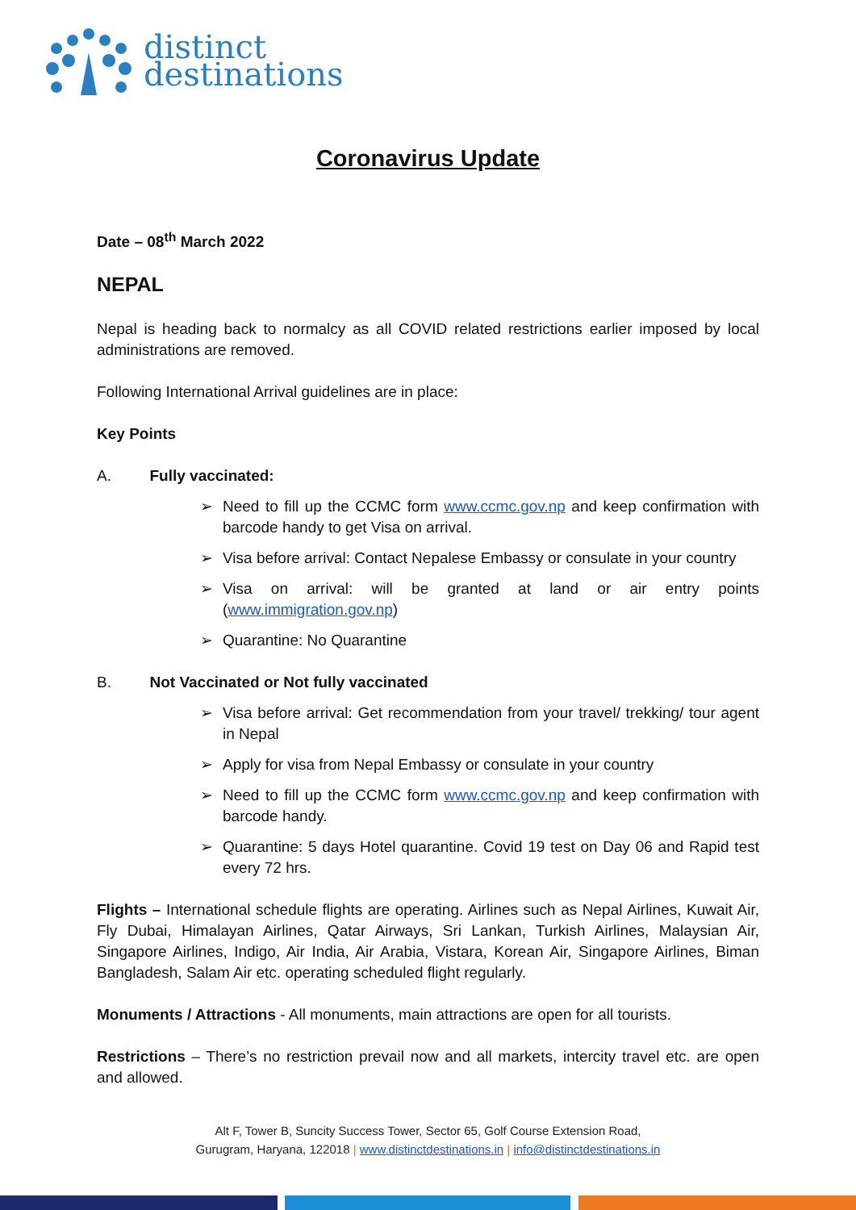distinct
destinations
Coronavirus Update
Date – 08<sup>th</sup> March 2022
NEPAL
Nepal is heading back to normalcy as all COVID related restrictions earlier imposed by local administrations are removed.
Following International Arrival guidelines are in place:
Key Points
A. Fully vaccinated:
➢ Need to fill up the CCMC form www.ccmc.gov.np and keep confirmation with barcode handy to get Visa on arrival.
➢ Visa before arrival: Contact Nepalese Embassy or consulate in your country
➢ Visa on arrival: will be granted at land or air entry points (www.immigration.gov.np)
➢ Quarantine: No Quarantine
B. Not Vaccinated or Not fully vaccinated
➢ Visa before arrival: Get recommendation from your travel/ trekking/ tour agent in Nepal
➢ Apply for visa from Nepal Embassy or consulate in your country
➢ Need to fill up the CCMC form www.ccmc.gov.np and keep confirmation with barcode handy.
➢ Quarantine: 5 days Hotel quarantine. Covid 19 test on Day 06 and Rapid test every 72 hrs.
Flights – International schedule flights are operating. Airlines such as Nepal Airlines, Kuwait Air, Fly Dubai, Himalayan Airlines, Qatar Airways, Sri Lankan, Turkish Airlines, Malaysian Air, Singapore Airlines, Indigo, Air India, Air Arabia, Vistara, Korean Air, Singapore Airlines, Biman Bangladesh, Salam Air etc. operating scheduled flight regularly.
Monuments / Attractions - All monuments, main attractions are open for all tourists.
Restrictions – There’s no restriction prevail now and all markets, intercity travel etc. are open and allowed.
Alt F, Tower B, Suncity Success Tower, Sector 65, Golf Course Extension Road,
Gurugram, Haryana, 122018 | www.distinctdestinations.in | info@distinctdestinations.in